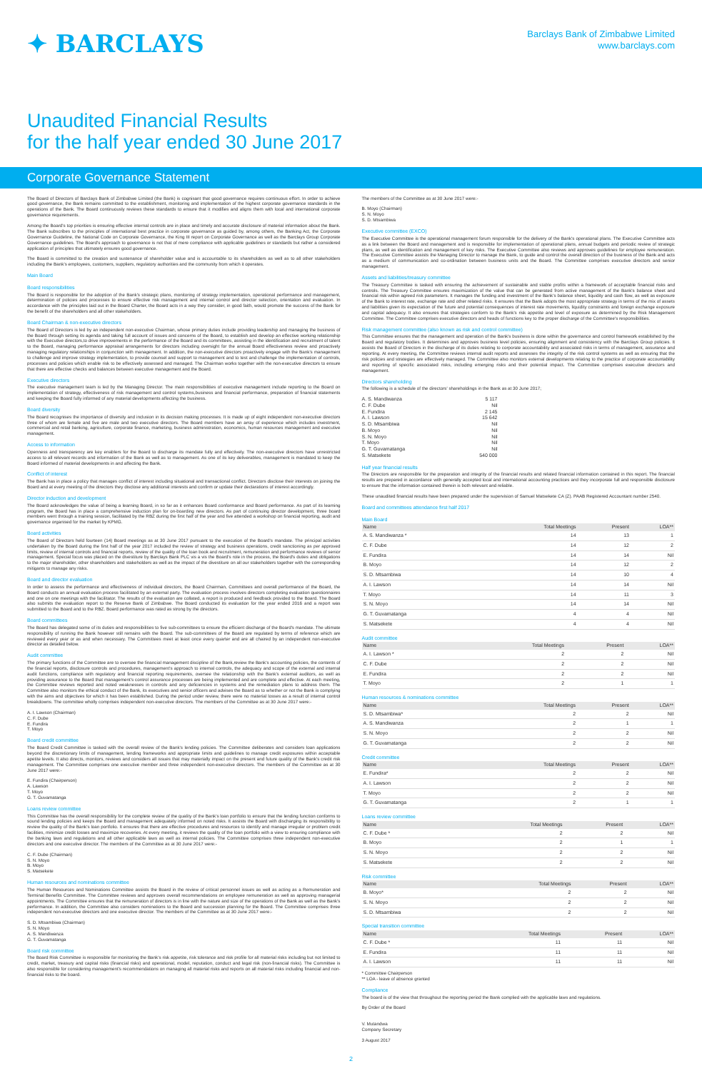✦ BARCLAYS
Barclays Bank of Zimbabwe Limited
www.barclays.com
Unaudited Financial Results
for the half year ended 30 June 2017
Corporate Governance Statement
The Board of Directors of Barclays Bank of Zimbabwe Limited (the Bank) is cognisant that good governance requires continuous effort. In order to achieve good governance, the Bank remains committed to the establishment, monitoring and implementation of the highest corporate governance standards in the operations of the Bank. The Board continuously reviews these standards to ensure that it modifies and aligns them with local and international corporate governance requirements.
Among the Board's top priorities is ensuring effective internal controls are in place and timely and accurate disclosure of material information about the Bank. The Bank subscribes to the principles of international best practice in corporate governance as guided by, among others, the Banking Act, the Corporate Governance Guideline, the National Code on Corporate Governance, the King III report on Corporate Governance as well as the Barclays Group Corporate Governance guidelines. The Board's approach to governance is not that of mere compliance with applicable guidelines or standards but rather a considered application of principles that ultimately ensures good governance.
The Board is committed to the creation and sustenance of shareholder value and is accountable to its shareholders as well as to all other stakeholders including the Bank's employees, customers, suppliers, regulatory authorities and the community from which it operates.
Main Board
Board responsibilities
The Board is responsible for the adoption of the Bank's strategic plans, monitoring of strategy implementation, operational performance and management, determination of policies and processes to ensure effective risk management and internal control and director selection, orientation and evaluation. In accordance with the principles laid out in the Board Charter, the Board acts in a way they consider, in good faith, would promote the success of the Bank for the benefit of the shareholders and all other stakeholders.
Board Chairman & non-executive directors
The Board of Directors is led by an independent non-executive Chairman, whose primary duties include providing leadership and managing the business of the Board through setting its agenda and taking full account of issues and concerns of the Board, to establish and develop an effective working relationship with the Executive directors,to drive improvements in the performance of the Board and its committees, assisting in the identification and recruitment of talent to the Board, managing performance appraisal arrangements for directors including oversight for the annual Board effectiveness review and proactively managing regulatory relationships in conjunction with management. In addition, the non-executive directors proactively engage with the Bank's management to challenge and improve strategy implementation, to provide counsel and support to management and to test and challenge the implementation of controls, processes and policies which enable risk to be effectively assessed and managed. The Chairman works together with the non-executive directors to ensure that there are effective checks and balances between executive management and the Board.
Executive directors
The executive management team is led by the Managing Director. The main responsibilities of executive management include reporting to the Board on implementation of strategy, effectiveness of risk management and control systems,business and financial performance, preparation of financial statements and keeping the Board fully informed of any material developments affecting the business.
Board diversity
The Board recognises the importance of diversity and inclusion in its decision making processes. It is made up of eight independent non-executive directors three of whom are female and five are male and two executive directors. The Board members have an array of experience which includes investment, commercial and retail banking, agriculture, corporate finance, marketing, business administration, economics, human resources management and executive management.
Access to information
Openness and transparency are key enablers for the Board to discharge its mandate fully and effectively. The non-executive directors have unrestricted access to all relevant records and information of the Bank as well as to management. As one of its key deliverables, management is mandated to keep the Board informed of material developments in and affecting the Bank.
Conflict of interest
The Bank has in place a policy that manages conflict of interest including situational and transactional conflict. Directors disclose their interests on joining the Board and at every meeting of the directors they disclose any additional interests and confirm or update their declarations of interest accordingly.
Director induction and development
The Board acknowledges the value of being a learning Board, in so far as it enhances Board conformance and Board performance. As part of its learning program, the Board has in place a comprehensive induction plan for on-boarding new directors. As part of continuing director development, three board members went through a training session, facilitated by the RBZ during the first half of the year and five attended a workshop on financial reporting, audit and governance organised for the market by KPMG.
Board activities
The Board of Directors held fourteen (14) Board meetings as at 30 June 2017 pursuant to the execution of the Board's mandate. The principal activities undertaken by the Board during the first half of the year 2017 included the review of strategy and business operations, credit sanctioning as per approved limits, review of internal controls and financial reports, review of the quality of the loan book and recruitment, remuneration and performance reviews of senior management. Special focus was placed on the divestiture by Barclays Bank PLC vis a vis the Board's role in the process, the Board's duties and obligations to the major shareholder, other shareholders and stakeholders as well as the impact of the divestiture on all our stakeholders together with the corresponding mitigants to manage any risks.
Board and director evaluation
In order to assess the performance and effectiveness of individual directors, the Board Chairman, Committees and overall performance of the Board, the Board conducts an annual evaluation process facilitated by an external party. The evaluation process involves directors completing evaluation questionnaires and one on one meetings with the facilitator. The results of the evaluation are collated, a report is produced and feedback provided to the Board. The Board also submits the evaluation report to the Reserve Bank of Zimbabwe. The Board conducted its evaluation for the year ended 2016 and a report was submitted to the Board and to the RBZ. Board performance was rated as strong by the directors.
Board committees
The Board has delegated some of its duties and responsibilities to five sub-committees to ensure the efficient discharge of the Board's mandate. The ultimate responsibility of running the Bank however still remains with the Board. The sub-committees of the Board are regulated by terms of reference which are reviewed every year or as and when necessary. The Committees meet at least once every quarter and are all chaired by an independent non-executive director as detailed below.
Audit committee
The primary functions of the Committee are to oversee the financial management discipline of the Bank,review the Bank's accounting policies, the contents of the financial reports, disclosure controls and procedures, management's approach to internal controls, the adequacy and scope of the external and internal audit functions, compliance with regulatory and financial reporting requirements, oversee the relationship with the Bank's external auditors, as well as providing assurance to the Board that management's control assurance processes are being implemented and are complete and effective. At each meeting, the Committee reviews reported and noted weaknesses in controls and any deficiencies in systems and the remediation plans to address them. The Committee also monitors the ethical conduct of the Bank, its executives and senior officers and advises the Board as to whether or not the Bank is complying with the aims and objectives for which it has been established. During the period under review, there were no material losses as a result of internal control breakdowns. The committee wholly comprises independent non-executive directors. The members of the Committee as at 30 June 2017 were:-
A. I. Lawson (Chairman)
C. F. Dube
E. Fundira
T. Moyo
Board credit committee
The Board Credit Committee is tasked with the overall review of the Bank's lending policies. The Committee deliberates and considers loan applications beyond the discretionary limits of management, lending frameworks and appropriate limits and guidelines to manage credit exposures within acceptable apetite levels. It also directs, monitors, reviews and considers all issues that may materially impact on the present and future quality of the Bank's credit risk management. The Committee comprises one executive member and three independent non-executive directors. The members of the Committee as at 30 June 2017 were:-
E. Fundira (Chairperson)
A. Lawson
T. Moyo
G. T. Guvamatanga
Loans review committee
This Committee has the overall responsibility for the complete review of the quality of the Bank's loan portfolio to ensure that the lending function conforms to sound lending policies and keeps the Board and management adequately informed on noted risks. It assists the Board with discharging its responsibility to review the quality of the Bank's loan portfolio. It ensures that there are effective procedures and resources to identify and manage irregular or problem credit facilities, minimize credit losses and maximize recoveries. At every meeting, it reviews the quality of the loan portfolio with a view to ensuring compliance with the banking laws and regulations and all other applicable laws as well as internal policies. The Committee comprises three independent non-executive directors and one executive director. The members of the Committee as at 30 June 2017 were:-
C. F. Dube (Chairman)
S. N. Moyo
B. Moyo
S. Matsekete
Human resources and nominations committee
The Human Resources and Nominations Committee assists the Board in the review of critical personnel issues as well as acting as a Remuneration and Terminal Benefits Committee. The Committee reviews and approves overall recommendations on employee remuneration as well as approving managerial appointments. The Committee ensures that the remuneration of directors is in line with the nature and size of the operations of the Bank as well as the Bank's performance. In addition, the Committee also considers nominations to the Board and succession planning for the Board. The Committee comprises three independent non-executive directors and one executive director. The members of the Committee as at 30 June 2017 were:-
S. D. Mtsambiwa (Chairman)
S. N. Moyo
A. S. Mandiwanza
G. T. Guvamatanga
Board risk committee
The Board Risk Committee is responsible for monitoring the Bank's risk appetite, risk tolerance and risk profile for all material risks including but not limited to credit, market, treasury and capital risks (financial risks) and operational, model, reputation, conduct and legal risk (non-financial risks). The Committee is also responsible for considering management's recommendations on managing all material risks and reports on all material risks including financial and non-financial risks to the board.
The members of the Committee as at 30 June 2017 were:-
B. Moyo (Chairman)
S. N. Moyo
S. D. Mtsambiwa
Executive committee (EXCO)
The Executive Committee is the operational management forum responsible for the delivery of the Bank's operational plans. The Executive Committee acts as a link between the Board and management and is responsible for implementation of operational plans, annual budgets and periodic review of strategic plans, as well as identification and management of key risks. The Executive Committee also reviews and approves guidelines for employee remuneration. The Executive Committee assists the Managing Director to manage the Bank, to guide and control the overall direction of the business of the Bank and acts as a medium of communication and co-ordination between business units and the Board. The Committee comprises executive directors and senior management.
Assets and liabilities/treasury committee
The Treasury Committee is tasked with ensuring the achievement of sustainable and stable profits within a framework of acceptable financial risks and controls. The Treasury Committee ensures maximization of the value that can be generated from active management of the Bank's balance sheet and financial risk within agreed risk parameters. It manages the funding and investment of the Bank's balance sheet, liquidity and cash flow, as well as exposure of the Bank to interest rate, exchange rate and other related risks. It ensures that the Bank adopts the most appropriate strategy in terms of the mix of assets and liabilities given its expectation of the future and potential consequences of interest rate movements, liquidity constraints and foreign exchange exposure and capital adequacy. It also ensures that strategies conform to the Bank's risk appetite and level of exposure as determined by the Risk Management Committee. The Committee comprises executive directors and heads of functions key to the proper discharge of the Committee's responsibilities.
Risk management committee (also known as risk and control committee)
This Committee ensures that the management and operation of the Bank's business is done within the governance and control framework established by the Board and regulatory bodies. It determines and approves business level policies, ensuring alignment and consistency with the Barclays Group policies. It assists the Board of Directors in the discharge of its duties relating to corporate accountability and associated risks in terms of management, assurance and reporting. At every meeting, the Committee reviews internal audit reports and assesses the integrity of the risk control systems as well as ensuring that the risk policies and strategies are effectively managed. The Committee also monitors external developments relating to the practice of corporate accountability and reporting of specific associated risks, including emerging risks and their potential impact. The Committee comprises executive directors and management.
Directors shareholding
The following is a schedule of the directors' shareholdings in the Bank as at 30 June 2017;
| A. S. Mandiwanza | 5 117 |
| C. F. Dube | Nil |
| E. Fundira | 2 145 |
| A. I. Lawson | 15 642 |
| S. D. Mtsambiwa | Nil |
| B. Moyo | Nil |
| S. N. Moyo | Nil |
| T. Moyo | Nil |
| G. T. Guvamatanga | Nil |
| S. Matsekete | 540 000 |
Half year financial results
The Directors are responsible for the preparation and integrity of the financial results and related financial information contained in this report. The financial results are prepared in accordance with generally accepted local and international accounting practices and they incorporate full and responsible disclosure to ensure that the information contained therein is both relevant and reliable.
These unaudited financial results have been prepared under the supervision of Samuel Matsekete CA (Z). PAAB Registered Accountant number 2540.
Board and committees attendance first half 2017
Main Board
| Name | Total Meetings | Present | LOA** |
| --- | --- | --- | --- |
| A. S. Mandiwanza * | 14 | 13 | 1 |
| C. F. Dube | 14 | 12 | 2 |
| E. Fundira | 14 | 14 | Nil |
| B. Moyo | 14 | 12 | 2 |
| S. D. Mtsambiwa | 14 | 10 | 4 |
| A. I. Lawson | 14 | 14 | Nil |
| T. Moyo | 14 | 11 | 3 |
| S. N. Moyo | 14 | 14 | Nil |
| G. T. Guvamatanga | 4 | 4 | Nil |
| S. Matsekete | 4 | 4 | Nil |
Audit committee
| Name | Total Meetings | Present | LOA** |
| --- | --- | --- | --- |
| A. I. Lawson * | 2 | 2 | Nil |
| C. F. Dube | 2 | 2 | Nil |
| E. Fundira | 2 | 2 | Nil |
| T. Moyo | 2 | 1 | 1 |
Human resources & nominations committee
| Name | Total Meetings | Present | LOA** |
| --- | --- | --- | --- |
| S. D. Mtsambiwa* | 2 | 2 | Nil |
| A. S. Mandiwanza | 2 | 1 | 1 |
| S. N. Moyo | 2 | 2 | Nil |
| G. T. Guvamatanga | 2 | 2 | Nil |
Credit committee
| Name | Total Meetings | Present | LOA** |
| --- | --- | --- | --- |
| E. Fundira* | 2 | 2 | Nil |
| A. I. Lawson | 2 | 2 | Nil |
| T. Moyo | 2 | 2 | Nil |
| G. T. Guvamatanga | 2 | 1 | 1 |
Loans review committee
| Name | Total Meetings | Present | LOA** |
| --- | --- | --- | --- |
| C. F. Dube * | 2 | 2 | Nil |
| B. Moyo | 2 | 1 | 1 |
| S. N. Moyo | 2 | 2 | Nil |
| S. Matsekete | 2 | 2 | Nil |
Risk committee
| Name | Total Meetings | Present | LOA** |
| --- | --- | --- | --- |
| B. Moyo* | 2 | 2 | Nil |
| S. N. Moyo | 2 | 2 | Nil |
| S. D. Mtsambiwa | 2 | 2 | Nil |
Special transition committee
| Name | Total Meetings | Present | LOA** |
| --- | --- | --- | --- |
| C. F. Dube * | 11 | 11 | Nil |
| E. Fundira | 11 | 11 | Nil |
| A. I. Lawson | 11 | 11 | Nil |
* Committee Chairperson
** LOA - leave of absence granted
Compliance
The board is of the view that throughout the reporting period the Bank complied with the applicable laws and regulations.
By Order of the Board
V. Mutandwa
Company Secretary
3 August 2017
2